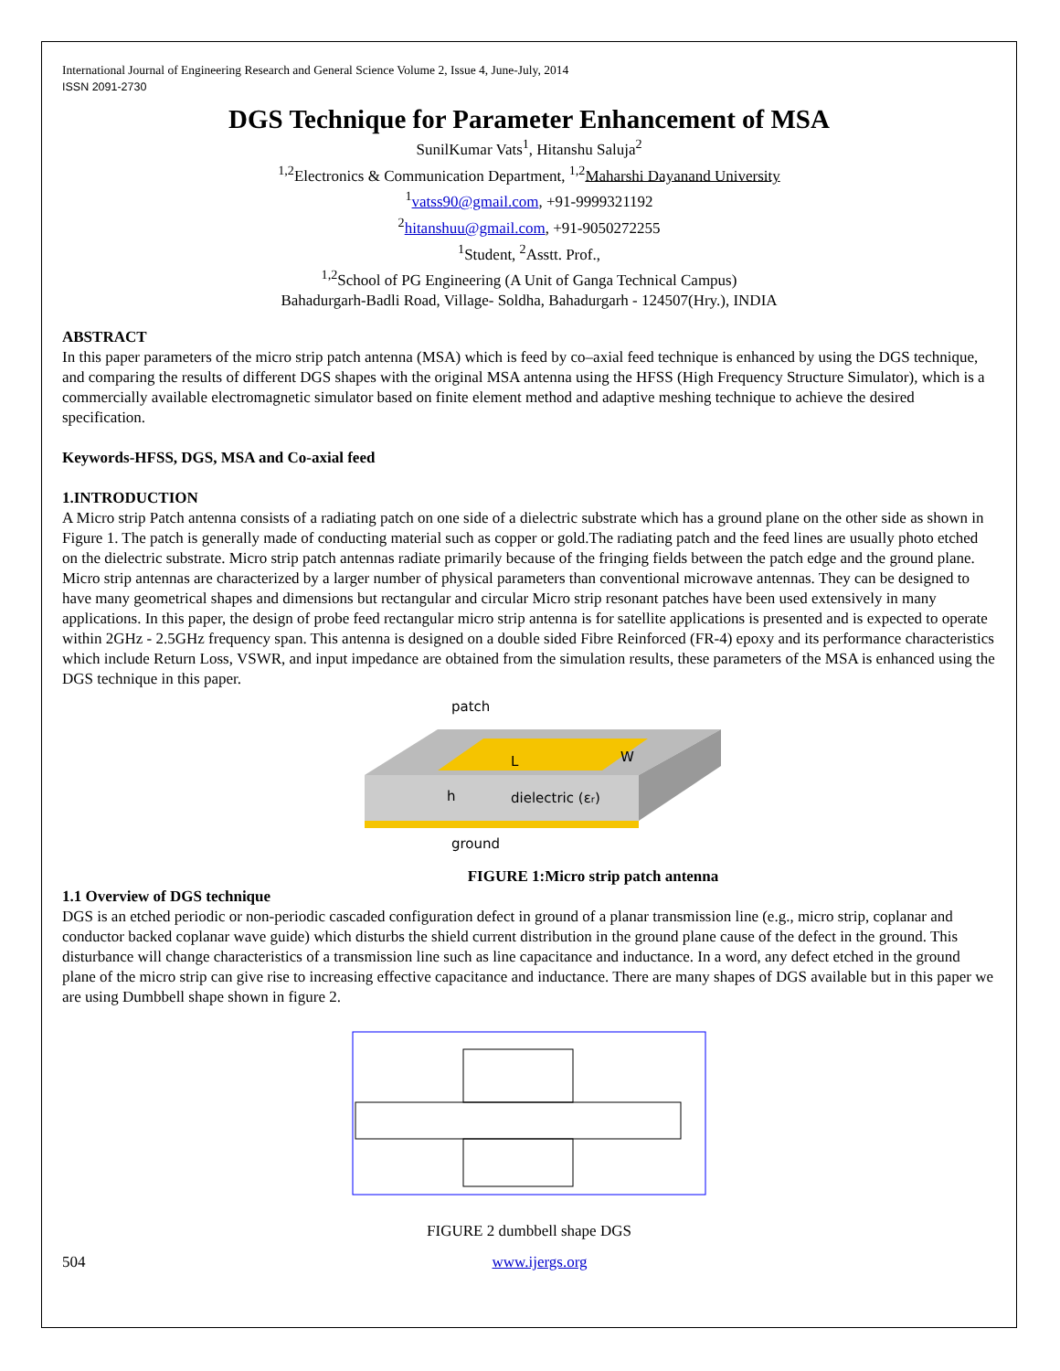International Journal of Engineering Research and General Science Volume 2, Issue 4, June-July, 2014
ISSN 2091-2730
DGS Technique for Parameter Enhancement of MSA
SunilKumar Vats<sup>1</sup>, Hitanshu Saluja<sup>2</sup>
<sup>1,2</sup>Electronics & Communication Department, <sup>1,2</sup>Maharshi Dayanand University
<sup>1</sup> vatss90@gmail.com, +91-9999321192
<sup>2</sup> hitanshuu@gmail.com, +91-9050272255
<sup>1</sup> Student, <sup>2</sup>Asstt. Prof.,
<sup>1,2</sup>School of PG Engineering (A Unit of Ganga Technical Campus)
Bahadurgarh-Badli Road, Village- Soldha, Bahadurgarh - 124507(Hry.), INDIA
ABSTRACT
In this paper parameters of the micro strip patch antenna (MSA) which is feed by co–axial feed technique is enhanced by using the DGS technique, and comparing the results of different DGS shapes with the original MSA antenna using the HFSS (High Frequency Structure Simulator), which is a commercially available electromagnetic simulator based on finite element method and adaptive meshing technique to achieve the desired specification.
Keywords-HFSS, DGS, MSA and Co-axial feed
1.INTRODUCTION
A Micro strip Patch antenna consists of a radiating patch on one side of a dielectric substrate which has a ground plane on the other side as shown in Figure 1. The patch is generally made of conducting material such as copper or gold.The radiating patch and the feed lines are usually photo etched on the dielectric substrate. Micro strip patch antennas radiate primarily because of the fringing fields between the patch edge and the ground plane. Micro strip antennas are characterized by a larger number of physical parameters than conventional microwave antennas. They can be designed to have many geometrical shapes and dimensions but rectangular and circular Micro strip resonant patches have been used extensively in many applications. In this paper, the design of probe feed rectangular micro strip antenna is for satellite applications is presented and is expected to operate within 2GHz - 2.5GHz frequency span. This antenna is designed on a double sided Fibre Reinforced (FR-4) epoxy and its performance characteristics which include Return Loss, VSWR, and input impedance are obtained from the simulation results, these parameters of the MSA is enhanced using the DGS technique in this paper.
patch
W
L
h
dielectric (εr)
ground
FIGURE 1:Micro strip patch antenna
1.1 Overview of DGS technique
DGS is an etched periodic or non-periodic cascaded configuration defect in ground of a planar transmission line (e.g., micro strip, coplanar and conductor backed coplanar wave guide) which disturbs the shield current distribution in the ground plane cause of the defect in the ground. This disturbance will change characteristics of a transmission line such as line capacitance and inductance. In a word, any defect etched in the ground plane of the micro strip can give rise to increasing effective capacitance and inductance. There are many shapes of DGS available but in this paper we are using Dumbbell shape shown in figure 2.
FIGURE 2 dumbbell shape DGS
504 www.ijergs.org